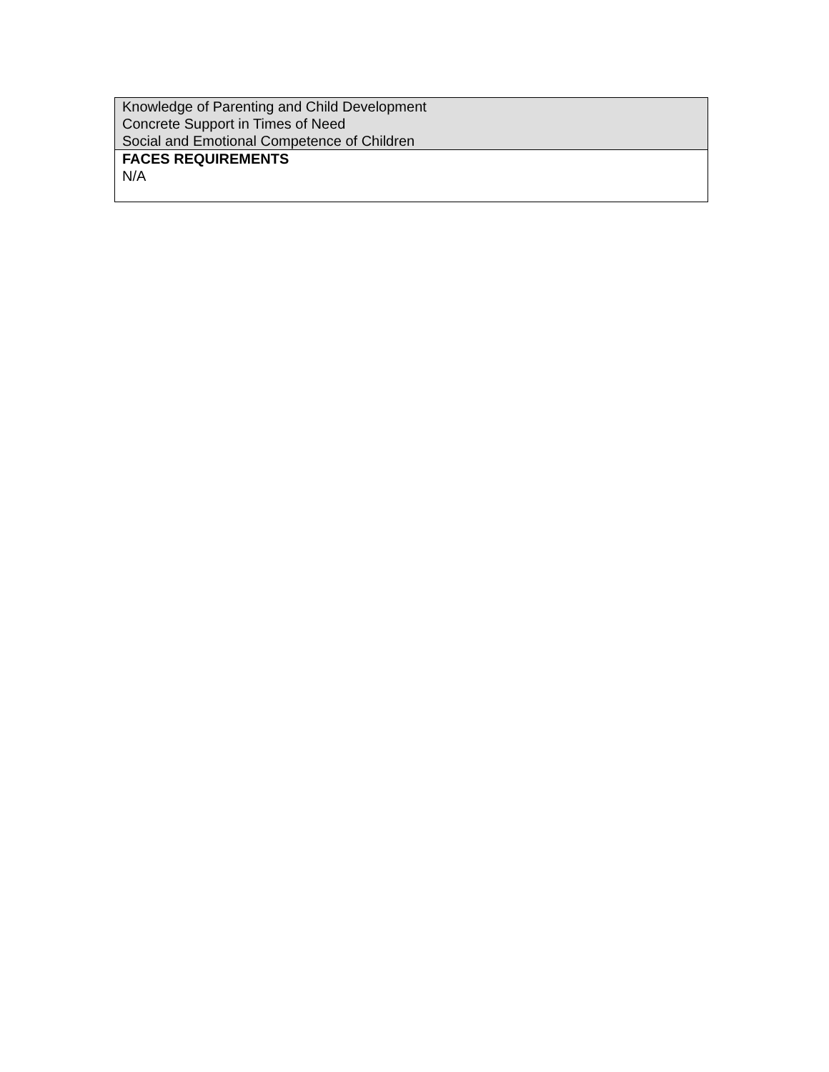| Knowledge of Parenting and Child Development Concrete Support in Times of Need Social and Emotional Competence of Children |
| FACES REQUIREMENTS N/A |